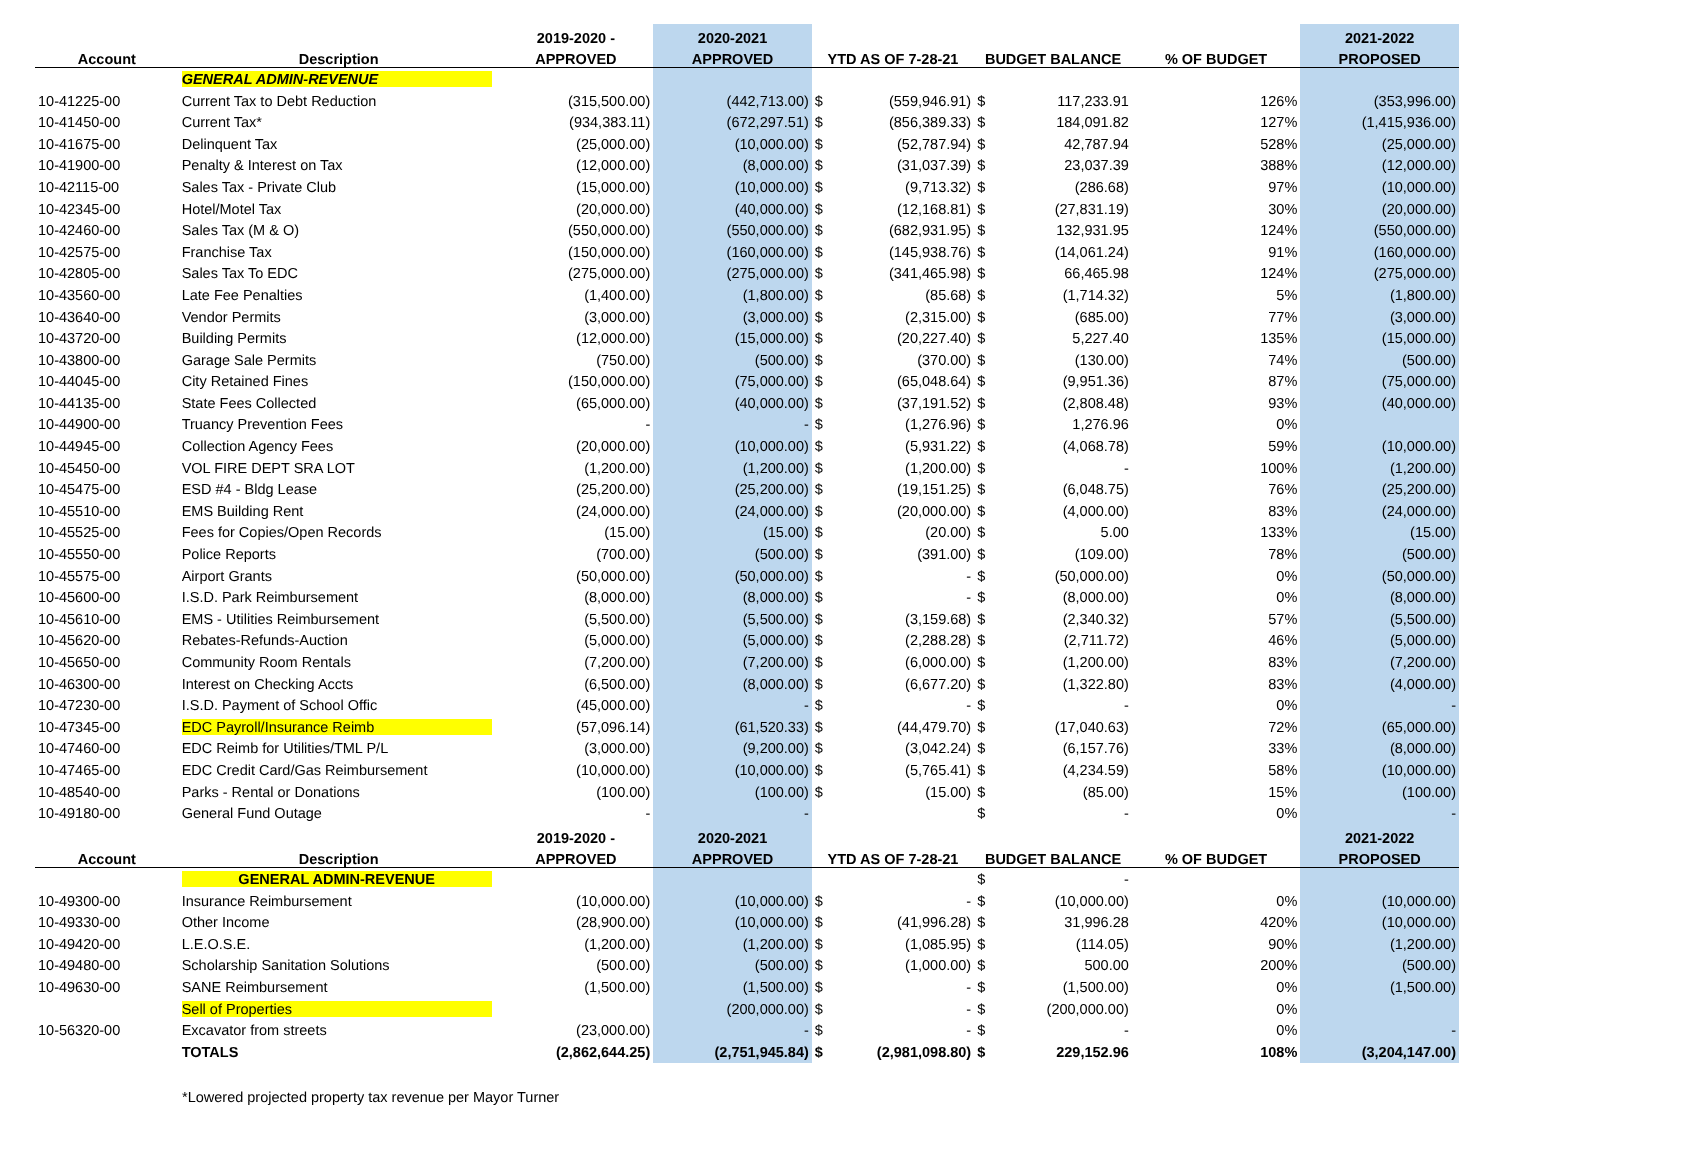| | | 2019-2020 - | 2020-2021 | | | | | | 2021-2022 |
| --- | --- | --- | --- | --- | --- | --- | --- | --- | --- |
| Account | Description | APPROVED | APPROVED | YTD AS OF 7-28-21 | | BUDGET BALANCE | | % OF BUDGET | PROPOSED |
| | GENERAL ADMIN-REVENUE | | | | | | | | |
| 10-41225-00 | Current Tax to Debt Reduction | (315,500.00) | (442,713.00) | $ | (559,946.91) | $ | 117,233.91 | 126% | (353,996.00) |
| 10-41450-00 | Current Tax* | (934,383.11) | (672,297.51) | $ | (856,389.33) | $ | 184,091.82 | 127% | (1,415,936.00) |
| 10-41675-00 | Delinquent Tax | (25,000.00) | (10,000.00) | $ | (52,787.94) | $ | 42,787.94 | 528% | (25,000.00) |
| 10-41900-00 | Penalty & Interest on Tax | (12,000.00) | (8,000.00) | $ | (31,037.39) | $ | 23,037.39 | 388% | (12,000.00) |
| 10-42115-00 | Sales Tax - Private Club | (15,000.00) | (10,000.00) | $ | (9,713.32) | $ | (286.68) | 97% | (10,000.00) |
| 10-42345-00 | Hotel/Motel Tax | (20,000.00) | (40,000.00) | $ | (12,168.81) | $ | (27,831.19) | 30% | (20,000.00) |
| 10-42460-00 | Sales Tax (M & O) | (550,000.00) | (550,000.00) | $ | (682,931.95) | $ | 132,931.95 | 124% | (550,000.00) |
| 10-42575-00 | Franchise Tax | (150,000.00) | (160,000.00) | $ | (145,938.76) | $ | (14,061.24) | 91% | (160,000.00) |
| 10-42805-00 | Sales Tax To EDC | (275,000.00) | (275,000.00) | $ | (341,465.98) | $ | 66,465.98 | 124% | (275,000.00) |
| 10-43560-00 | Late Fee Penalties | (1,400.00) | (1,800.00) | $ | (85.68) | $ | (1,714.32) | 5% | (1,800.00) |
| 10-43640-00 | Vendor Permits | (3,000.00) | (3,000.00) | $ | (2,315.00) | $ | (685.00) | 77% | (3,000.00) |
| 10-43720-00 | Building Permits | (12,000.00) | (15,000.00) | $ | (20,227.40) | $ | 5,227.40 | 135% | (15,000.00) |
| 10-43800-00 | Garage Sale Permits | (750.00) | (500.00) | $ | (370.00) | $ | (130.00) | 74% | (500.00) |
| 10-44045-00 | City Retained Fines | (150,000.00) | (75,000.00) | $ | (65,048.64) | $ | (9,951.36) | 87% | (75,000.00) |
| 10-44135-00 | State Fees Collected | (65,000.00) | (40,000.00) | $ | (37,191.52) | $ | (2,808.48) | 93% | (40,000.00) |
| 10-44900-00 | Truancy Prevention Fees | - | - | $ | (1,276.96) | $ | 1,276.96 | 0% | |
| 10-44945-00 | Collection Agency Fees | (20,000.00) | (10,000.00) | $ | (5,931.22) | $ | (4,068.78) | 59% | (10,000.00) |
| 10-45450-00 | VOL FIRE DEPT SRA LOT | (1,200.00) | (1,200.00) | $ | (1,200.00) | $ | - | 100% | (1,200.00) |
| 10-45475-00 | ESD #4 - Bldg Lease | (25,200.00) | (25,200.00) | $ | (19,151.25) | $ | (6,048.75) | 76% | (25,200.00) |
| 10-45510-00 | EMS Building Rent | (24,000.00) | (24,000.00) | $ | (20,000.00) | $ | (4,000.00) | 83% | (24,000.00) |
| 10-45525-00 | Fees for Copies/Open Records | (15.00) | (15.00) | $ | (20.00) | $ | 5.00 | 133% | (15.00) |
| 10-45550-00 | Police Reports | (700.00) | (500.00) | $ | (391.00) | $ | (109.00) | 78% | (500.00) |
| 10-45575-00 | Airport Grants | (50,000.00) | (50,000.00) | $ | - | $ | (50,000.00) | 0% | (50,000.00) |
| 10-45600-00 | I.S.D. Park Reimbursement | (8,000.00) | (8,000.00) | $ | - | $ | (8,000.00) | 0% | (8,000.00) |
| 10-45610-00 | EMS - Utilities Reimbursement | (5,500.00) | (5,500.00) | $ | (3,159.68) | $ | (2,340.32) | 57% | (5,500.00) |
| 10-45620-00 | Rebates-Refunds-Auction | (5,000.00) | (5,000.00) | $ | (2,288.28) | $ | (2,711.72) | 46% | (5,000.00) |
| 10-45650-00 | Community Room Rentals | (7,200.00) | (7,200.00) | $ | (6,000.00) | $ | (1,200.00) | 83% | (7,200.00) |
| 10-46300-00 | Interest on Checking Accts | (6,500.00) | (8,000.00) | $ | (6,677.20) | $ | (1,322.80) | 83% | (4,000.00) |
| 10-47230-00 | I.S.D. Payment of School Offic | (45,000.00) | - | $ | - | $ | - | 0% | - |
| 10-47345-00 | EDC Payroll/Insurance Reimb | (57,096.14) | (61,520.33) | $ | (44,479.70) | $ | (17,040.63) | 72% | (65,000.00) |
| 10-47460-00 | EDC Reimb for Utilities/TML P/L | (3,000.00) | (9,200.00) | $ | (3,042.24) | $ | (6,157.76) | 33% | (8,000.00) |
| 10-47465-00 | EDC Credit Card/Gas Reimbursement | (10,000.00) | (10,000.00) | $ | (5,765.41) | $ | (4,234.59) | 58% | (10,000.00) |
| 10-48540-00 | Parks - Rental or Donations | (100.00) | (100.00) | $ | (15.00) | $ | (85.00) | 15% | (100.00) |
| 10-49180-00 | General Fund Outage | - | - | | | $ | - | 0% | - |
| | | 2019-2020 - | 2020-2021 | | | | | | 2021-2022 |
| Account | Description | APPROVED | APPROVED | YTD AS OF 7-28-21 | | BUDGET BALANCE | | % OF BUDGET | PROPOSED |
| | GENERAL ADMIN-REVENUE | | | | | $ | - | | |
| 10-49300-00 | Insurance Reimbursement | (10,000.00) | (10,000.00) | $ | - | $ | (10,000.00) | 0% | (10,000.00) |
| 10-49330-00 | Other Income | (28,900.00) | (10,000.00) | $ | (41,996.28) | $ | 31,996.28 | 420% | (10,000.00) |
| 10-49420-00 | L.E.O.S.E. | (1,200.00) | (1,200.00) | $ | (1,085.95) | $ | (114.05) | 90% | (1,200.00) |
| 10-49480-00 | Scholarship Sanitation Solutions | (500.00) | (500.00) | $ | (1,000.00) | $ | 500.00 | 200% | (500.00) |
| 10-49630-00 | SANE Reimbursement | (1,500.00) | (1,500.00) | $ | - | $ | (1,500.00) | 0% | (1,500.00) |
| | Sell of Properties | | (200,000.00) | $ | - | $ | (200,000.00) | 0% | |
| 10-56320-00 | Excavator from streets | (23,000.00) | - | $ | - | $ | - | 0% | - |
| | TOTALS | (2,862,644.25) | (2,751,945.84) | $ | (2,981,098.80) | $ | 229,152.96 | 108% | (3,204,147.00) |
*Lowered projected property tax revenue per Mayor Turner